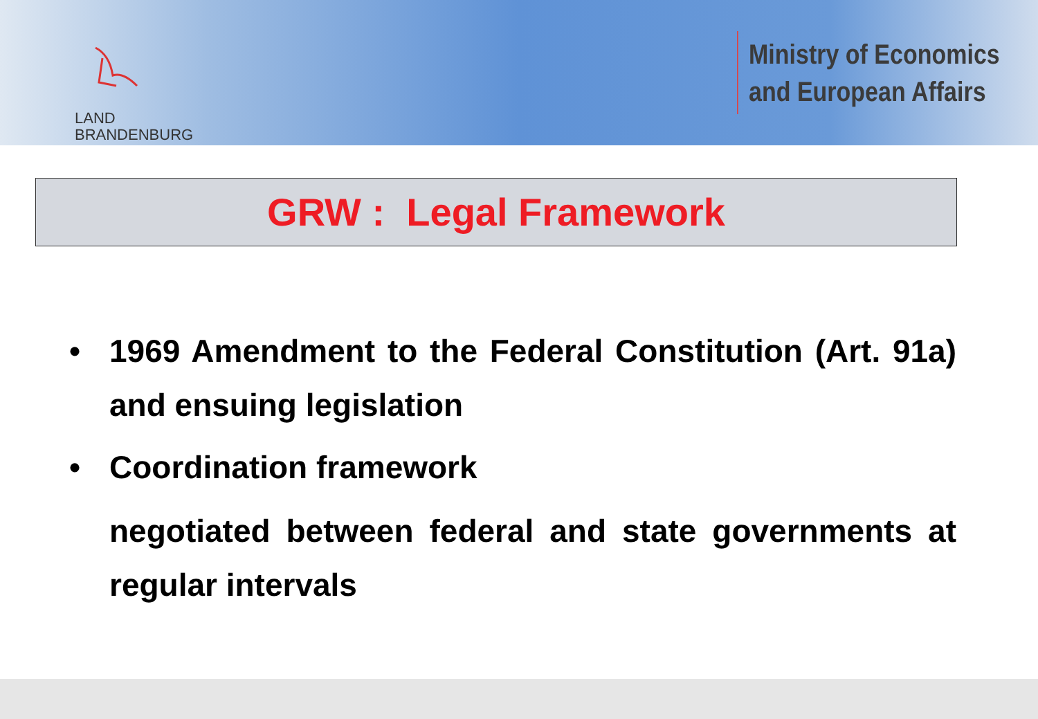LAND
BRANDENBURG
Ministry of Economics
and European Affairs
GRW : Legal Framework
• 1969 Amendment to the Federal Constitution (Art. 91a) and ensuing legislation
• Coordination framework
negotiated between federal and state governments at regular intervals